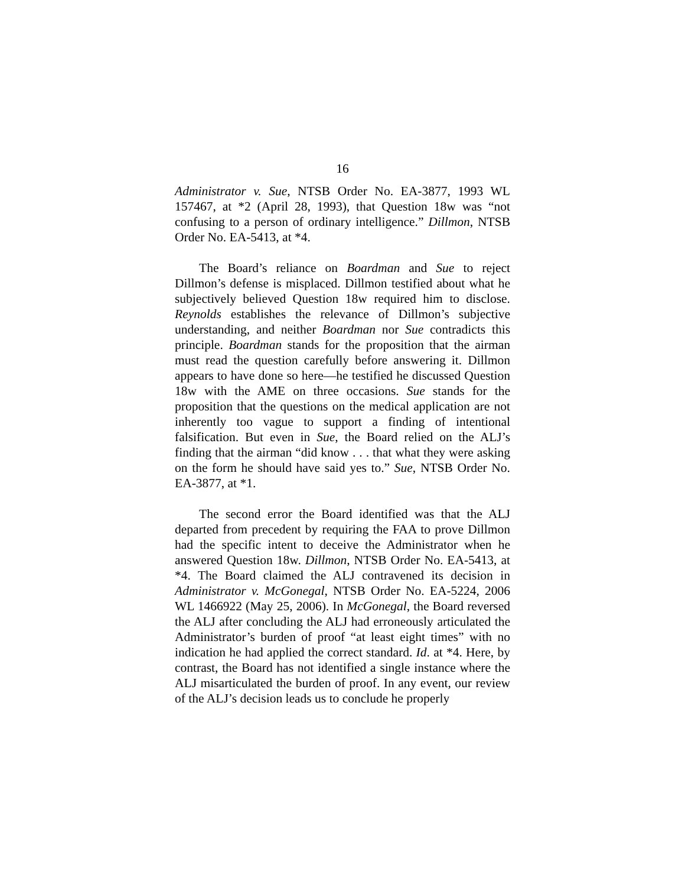16
Administrator v. Sue, NTSB Order No. EA-3877, 1993 WL 157467, at *2 (April 28, 1993), that Question 18w was “not confusing to a person of ordinary intelligence.” Dillmon, NTSB Order No. EA-5413, at *4.
The Board’s reliance on Boardman and Sue to reject Dillmon’s defense is misplaced. Dillmon testified about what he subjectively believed Question 18w required him to disclose. Reynolds establishes the relevance of Dillmon’s subjective understanding, and neither Boardman nor Sue contradicts this principle. Boardman stands for the proposition that the airman must read the question carefully before answering it. Dillmon appears to have done so here—he testified he discussed Question 18w with the AME on three occasions. Sue stands for the proposition that the questions on the medical application are not inherently too vague to support a finding of intentional falsification. But even in Sue, the Board relied on the ALJ’s finding that the airman “did know . . . that what they were asking on the form he should have said yes to.” Sue, NTSB Order No. EA-3877, at *1.
The second error the Board identified was that the ALJ departed from precedent by requiring the FAA to prove Dillmon had the specific intent to deceive the Administrator when he answered Question 18w. Dillmon, NTSB Order No. EA-5413, at *4. The Board claimed the ALJ contravened its decision in Administrator v. McGonegal, NTSB Order No. EA-5224, 2006 WL 1466922 (May 25, 2006). In McGonegal, the Board reversed the ALJ after concluding the ALJ had erroneously articulated the Administrator’s burden of proof “at least eight times” with no indication he had applied the correct standard. Id. at *4. Here, by contrast, the Board has not identified a single instance where the ALJ misarticulated the burden of proof. In any event, our review of the ALJ’s decision leads us to conclude he properly